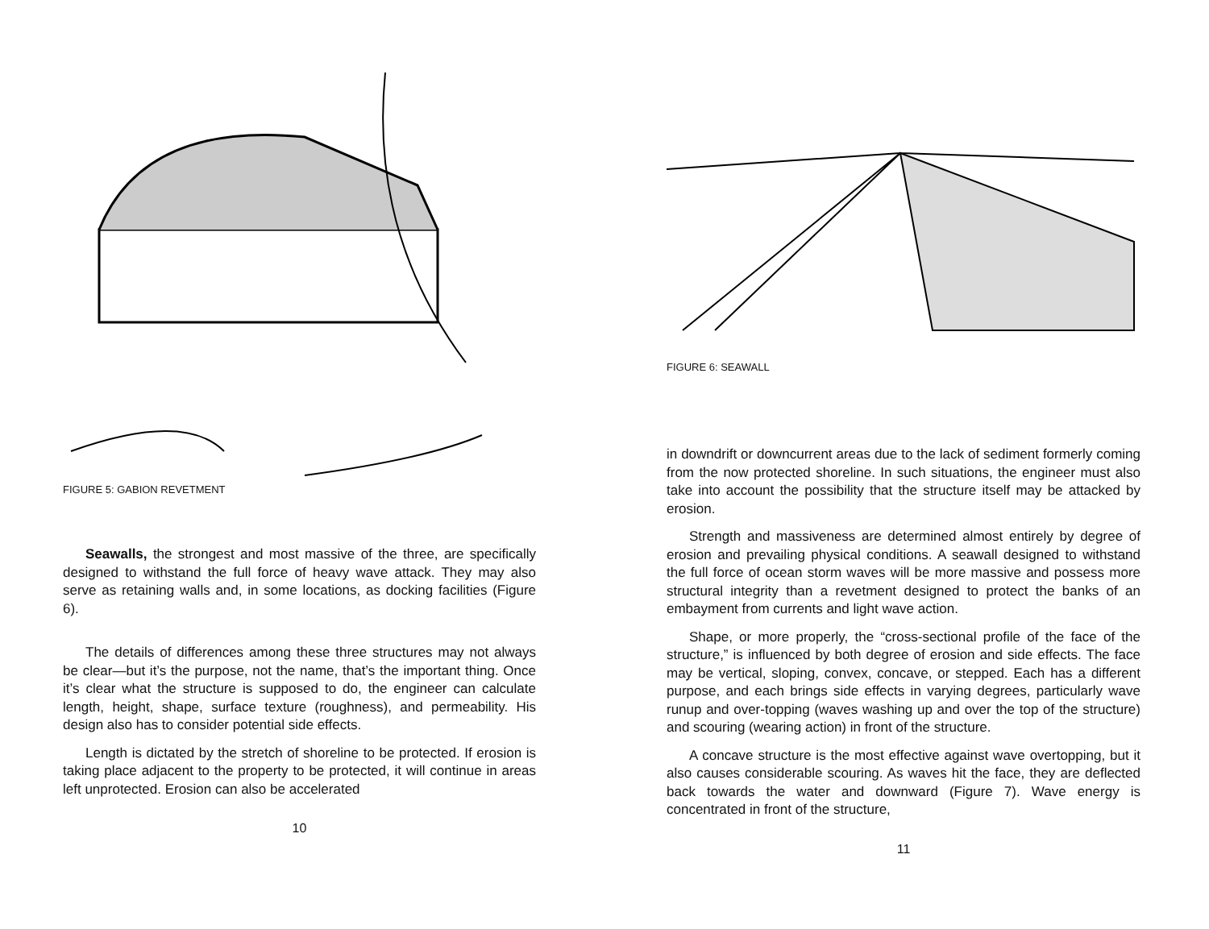FIGURE 5: GABION REVETMENT
Seawalls, the strongest and most massive of the three, are specifically designed to withstand the full force of heavy wave attack. They may also serve as retaining walls and, in some locations, as docking facilities (Figure 6).
The details of differences among these three structures may not always be clear—but it’s the purpose, not the name, that’s the important thing. Once it’s clear what the structure is supposed to do, the engineer can calculate length, height, shape, surface texture (roughness), and permeability. His design also has to consider potential side effects.
Length is dictated by the stretch of shoreline to be protected. If erosion is taking place adjacent to the property to be protected, it will continue in areas left unprotected. Erosion can also be accelerated
10
FIGURE 6: SEAWALL
in downdrift or downcurrent areas due to the lack of sediment formerly coming from the now protected shoreline. In such situations, the engineer must also take into account the possibility that the structure itself may be attacked by erosion.
Strength and massiveness are determined almost entirely by degree of erosion and prevailing physical conditions. A seawall designed to withstand the full force of ocean storm waves will be more massive and possess more structural integrity than a revetment designed to protect the banks of an embayment from currents and light wave action.
Shape, or more properly, the “cross-sectional profile of the face of the structure,” is influenced by both degree of erosion and side effects. The face may be vertical, sloping, convex, concave, or stepped. Each has a different purpose, and each brings side effects in varying degrees, particularly wave runup and over-topping (waves washing up and over the top of the structure) and scouring (wearing action) in front of the structure.
A concave structure is the most effective against wave overtopping, but it also causes considerable scouring. As waves hit the face, they are deflected back towards the water and downward (Figure 7). Wave energy is concentrated in front of the structure,
11